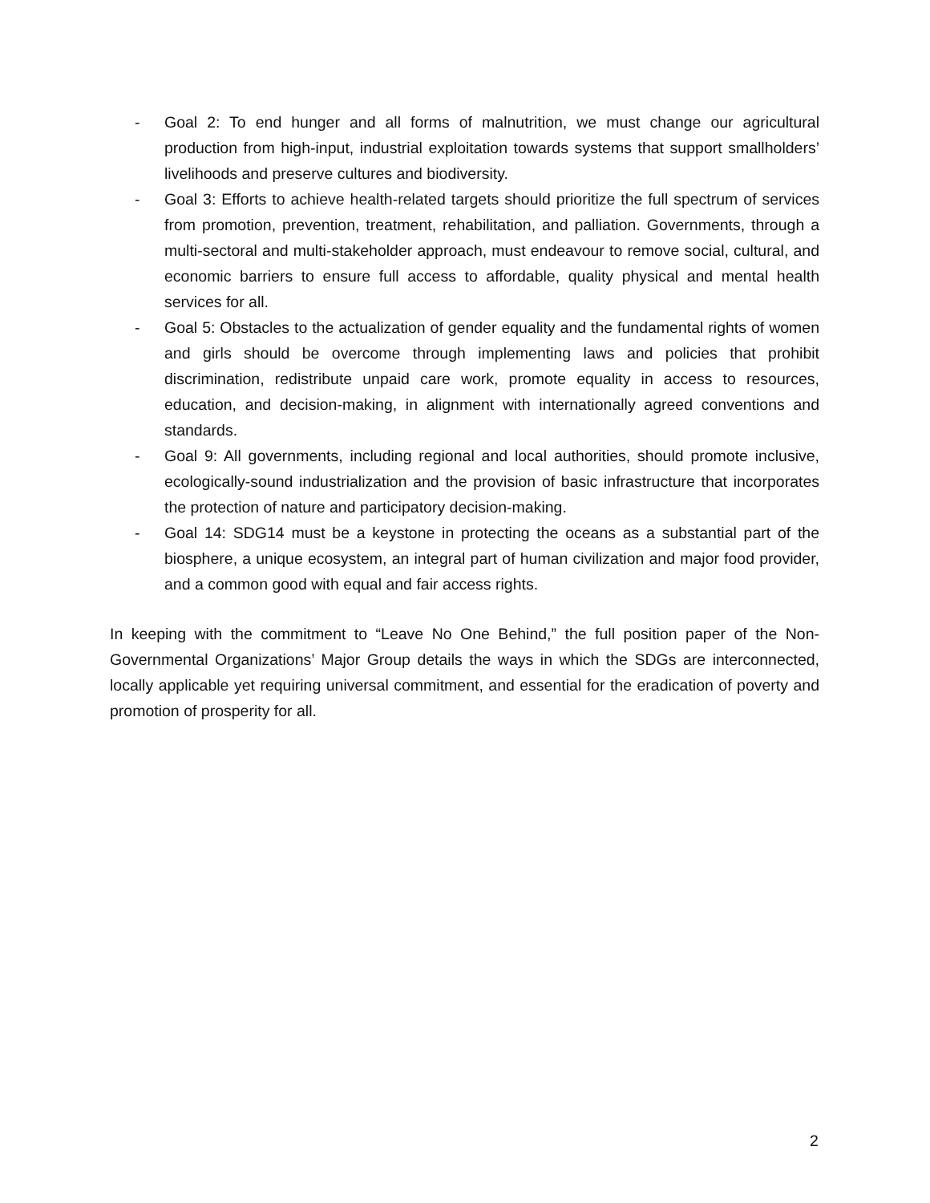- Goal 2: To end hunger and all forms of malnutrition, we must change our agricultural production from high-input, industrial exploitation towards systems that support smallholders’ livelihoods and preserve cultures and biodiversity.
- Goal 3: Efforts to achieve health-related targets should prioritize the full spectrum of services from promotion, prevention, treatment, rehabilitation, and palliation. Governments, through a multi-sectoral and multi-stakeholder approach, must endeavour to remove social, cultural, and economic barriers to ensure full access to affordable, quality physical and mental health services for all.
- Goal 5: Obstacles to the actualization of gender equality and the fundamental rights of women and girls should be overcome through implementing laws and policies that prohibit discrimination, redistribute unpaid care work, promote equality in access to resources, education, and decision-making, in alignment with internationally agreed conventions and standards.
- Goal 9: All governments, including regional and local authorities, should promote inclusive, ecologically-sound industrialization and the provision of basic infrastructure that incorporates the protection of nature and participatory decision-making.
- Goal 14: SDG14 must be a keystone in protecting the oceans as a substantial part of the biosphere, a unique ecosystem, an integral part of human civilization and major food provider, and a common good with equal and fair access rights.
In keeping with the commitment to “Leave No One Behind,” the full position paper of the Non-Governmental Organizations’ Major Group details the ways in which the SDGs are interconnected, locally applicable yet requiring universal commitment, and essential for the eradication of poverty and promotion of prosperity for all.
2